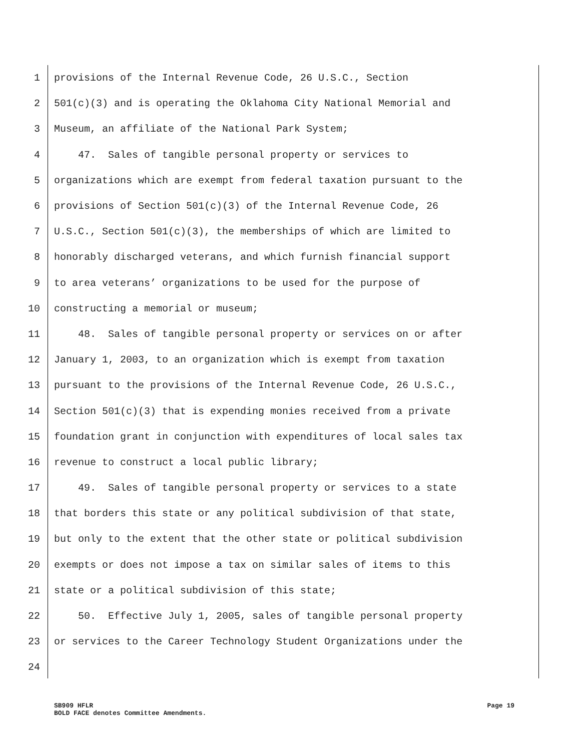1 provisions of the Internal Revenue Code, 26 U.S.C., Section
2 501(c)(3) and is operating the Oklahoma City National Memorial and
3 Museum, an affiliate of the National Park System;
4 47. Sales of tangible personal property or services to
5 organizations which are exempt from federal taxation pursuant to the
6 provisions of Section 501(c)(3) of the Internal Revenue Code, 26
7 U.S.C., Section 501(c)(3), the memberships of which are limited to
8 honorably discharged veterans, and which furnish financial support
9 to area veterans’ organizations to be used for the purpose of
10 constructing a memorial or museum;
11 48. Sales of tangible personal property or services on or after
12 January 1, 2003, to an organization which is exempt from taxation
13 pursuant to the provisions of the Internal Revenue Code, 26 U.S.C.,
14 Section 501(c)(3) that is expending monies received from a private
15 foundation grant in conjunction with expenditures of local sales tax
16 revenue to construct a local public library;
17 49. Sales of tangible personal property or services to a state
18 that borders this state or any political subdivision of that state,
19 but only to the extent that the other state or political subdivision
20 exempts or does not impose a tax on similar sales of items to this
21 state or a political subdivision of this state;
22 50. Effective July 1, 2005, sales of tangible personal property
23 or services to the Career Technology Student Organizations under the
24
Page 19 SB909 HFLR
BOLD FACE denotes Committee Amendments.